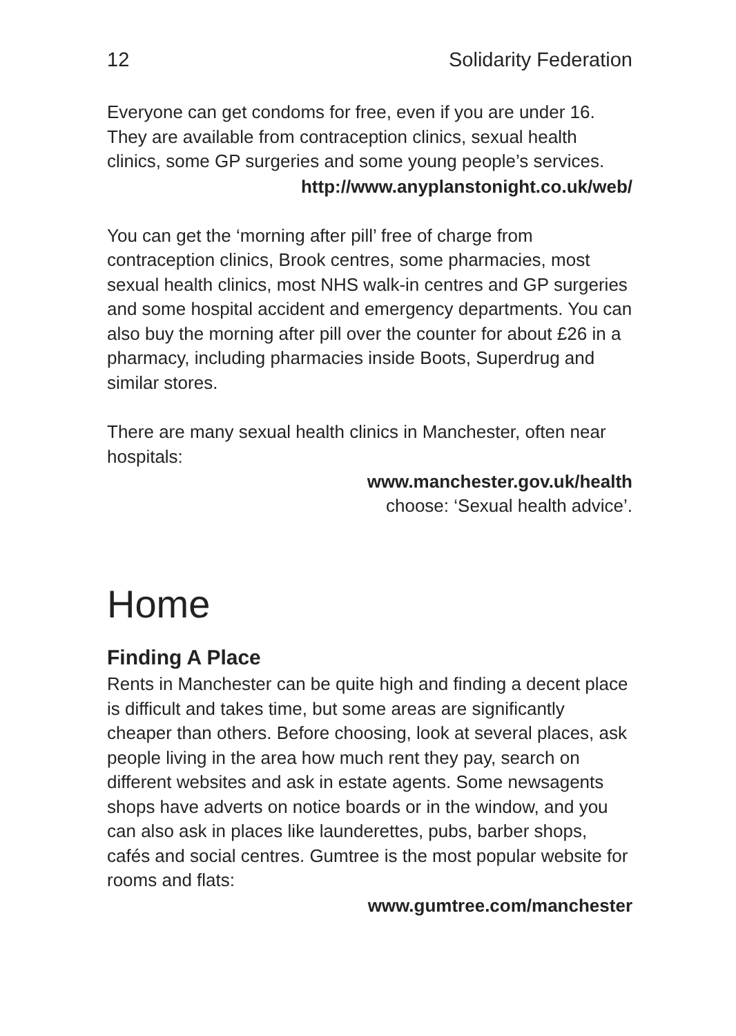12 Solidarity Federation
Everyone can get condoms for free, even if you are under 16. They are available from contraception clinics, sexual health clinics, some GP surgeries and some young people’s services.
http://www.anyplanstonight.co.uk/web/
You can get the ‘morning after pill’ free of charge from contraception clinics, Brook centres, some pharmacies, most sexual health clinics, most NHS walk-in centres and GP surgeries and some hospital accident and emergency departments. You can also buy the morning after pill over the counter for about £26 in a pharmacy, including pharmacies inside Boots, Superdrug and similar stores.
There are many sexual health clinics in Manchester, often near hospitals:
www.manchester.gov.uk/health
choose: ‘Sexual health advice’.
Home
Finding A Place
Rents in Manchester can be quite high and finding a decent place is difficult and takes time, but some areas are significantly cheaper than others. Before choosing, look at several places, ask people living in the area how much rent they pay, search on different websites and ask in estate agents. Some newsagents shops have adverts on notice boards or in the window, and you can also ask in places like launderettes, pubs, barber shops, cafés and social centres. Gumtree is the most popular website for rooms and flats:
www.gumtree.com/manchester